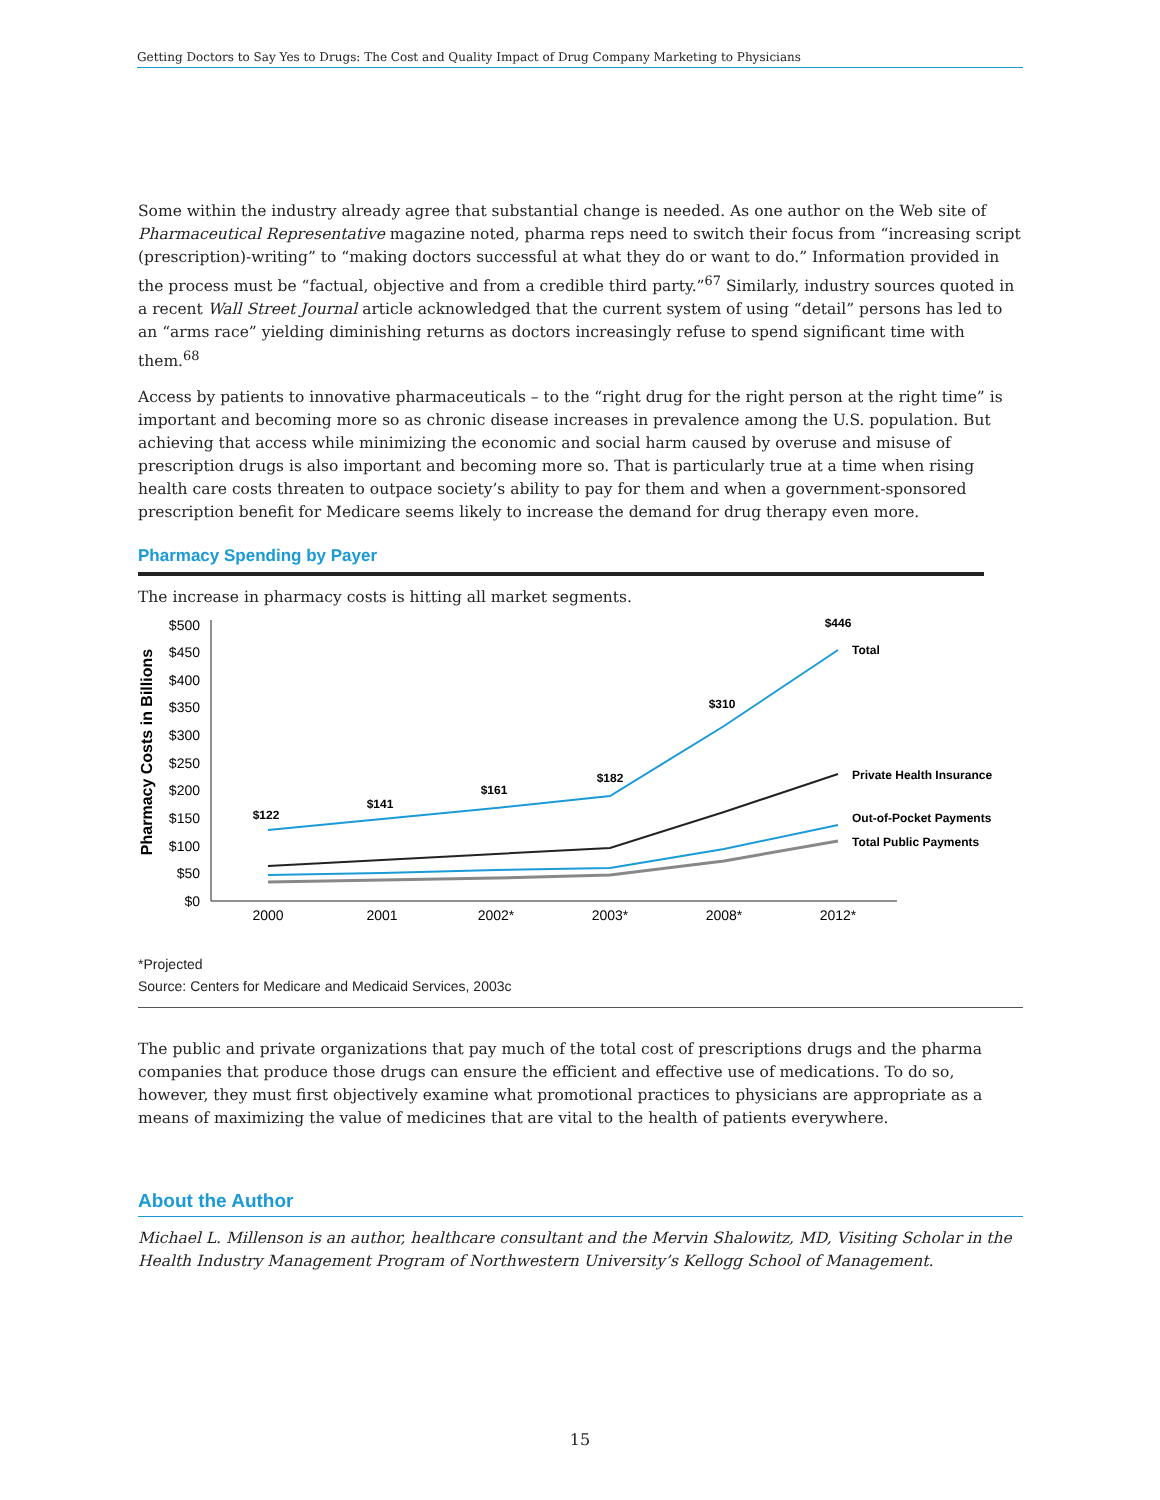Getting Doctors to Say Yes to Drugs: The Cost and Quality Impact of Drug Company Marketing to Physicians
Some within the industry already agree that substantial change is needed. As one author on the Web site of Pharmaceutical Representative magazine noted, pharma reps need to switch their focus from “increasing script (prescription)-writing” to “making doctors successful at what they do or want to do.” Information provided in the process must be “factual, objective and from a credible third party.”<sup>67</sup> Similarly, industry sources quoted in a recent Wall Street Journal article acknowledged that the current system of using “detail” persons has led to an “arms race” yielding diminishing returns as doctors increasingly refuse to spend significant time with them.<sup>68</sup>
Access by patients to innovative pharmaceuticals – to the “right drug for the right person at the right time” is important and becoming more so as chronic disease increases in prevalence among the U.S. population. But achieving that access while minimizing the economic and social harm caused by overuse and misuse of prescription drugs is also important and becoming more so. That is particularly true at a time when rising health care costs threaten to outpace society’s ability to pay for them and when a government-sponsored prescription benefit for Medicare seems likely to increase the demand for drug therapy even more.
Pharmacy Spending by Payer
The increase in pharmacy costs is hitting all market segments.
Pharmacy Costs in Billions
$500
$450
$400
$350
$300
$250
$200
$150
$100
$50
$0
2000
2001
2002*
2003*
2008*
2012*
$122
$141
$161
$182
$310
$446
Total
Private Health Insurance
Out-of-Pocket Payments
Total Public Payments
*Projected
Source: Centers for Medicare and Medicaid Services, 2003c
The public and private organizations that pay much of the total cost of prescriptions drugs and the pharma companies that produce those drugs can ensure the efficient and effective use of medications. To do so, however, they must first objectively examine what promotional practices to physicians are appropriate as a means of maximizing the value of medicines that are vital to the health of patients everywhere.
About the Author
Michael L. Millenson is an author, healthcare consultant and the Mervin Shalowitz, MD, Visiting Scholar in the Health Industry Management Program of Northwestern University’s Kellogg School of Management.
15